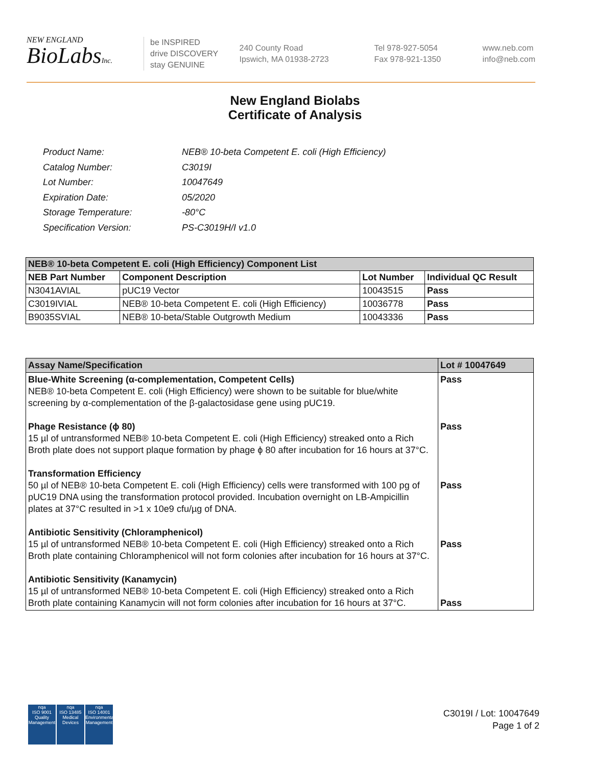NEW ENGLAND
BioLabsInc.
be INSPIRED
drive DISCOVERY
stay GENUINE
240 County Road
Ipswich, MA 01938-2723
Tel 978-927-5054
Fax 978-921-1350
www.neb.com
info@neb.com
New England Biolabs
Certificate of Analysis
| Product Name: | NEB® 10-beta Competent E. coli (High Efficiency) |
| Catalog Number: | C3019I |
| Lot Number: | 10047649 |
| Expiration Date: | 05/2020 |
| Storage Temperature: | -80°C |
| Specification Version: | PS-C3019H/I v1.0 |
| NEB® 10-beta Competent E. coli (High Efficiency) Component List | | | |
| --- | --- | --- | --- |
| NEB Part Number | Component Description | Lot Number | Individual QC Result |
| N3041AVIAL | pUC19 Vector | 10043515 | Pass |
| C3019IVIAL | NEB® 10-beta Competent E. coli (High Efficiency) | 10036778 | Pass |
| B9035SVIAL | NEB® 10-beta/Stable Outgrowth Medium | 10043336 | Pass |
| Assay Name/Specification | Lot # 10047649 |
| --- | --- |
| Blue-White Screening (α-complementation, Competent Cells) NEB® 10-beta Competent E. coli (High Efficiency) were shown to be suitable for blue/white screening by α-complementation of the β-galactosidase gene using pUC19. Phage Resistance (ϕ 80) 15 µl of untransformed NEB® 10-beta Competent E. coli (High Efficiency) streaked onto a Rich Broth plate does not support plaque formation by phage ϕ 80 after incubation for 16 hours at 37°C. Transformation Efficiency 50 µl of NEB® 10-beta Competent E. coli (High Efficiency) cells were transformed with 100 pg of pUC19 DNA using the transformation protocol provided. Incubation overnight on LB-Ampicillin plates at 37°C resulted in >1 x 10e9 cfu/µg of DNA. Antibiotic Sensitivity (Chloramphenicol) 15 µl of untransformed NEB® 10-beta Competent E. coli (High Efficiency) streaked onto a Rich Broth plate containing Chloramphenicol will not form colonies after incubation for 16 hours at 37°C. Antibiotic Sensitivity (Kanamycin) 15 µl of untransformed NEB® 10-beta Competent E. coli (High Efficiency) streaked onto a Rich Broth plate containing Kanamycin will not form colonies after incubation for 16 hours at 37°C. | Pass Pass Pass Pass Pass |
nqa
ISO 9001
Quality Management
nqa
ISO 13485
Medical Devices
nqa
ISO 14001
Environmental Management
C3019I / Lot: 10047649
Page 1 of 2